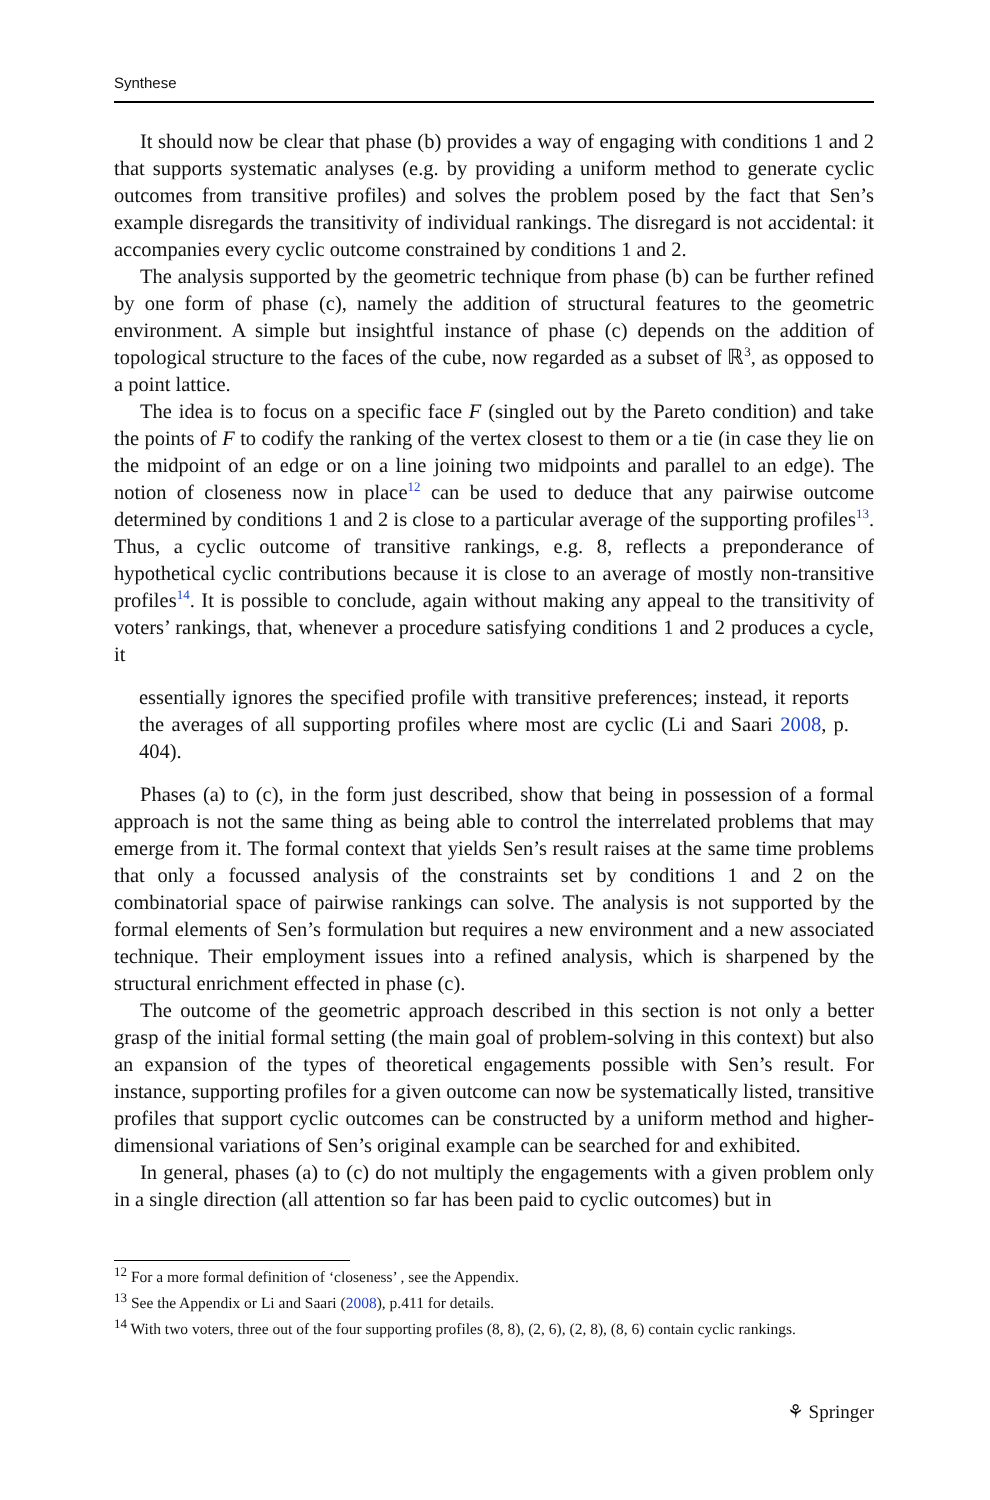Synthese
It should now be clear that phase (b) provides a way of engaging with conditions 1 and 2 that supports systematic analyses (e.g. by providing a uniform method to generate cyclic outcomes from transitive profiles) and solves the problem posed by the fact that Sen’s example disregards the transitivity of individual rankings. The disregard is not accidental: it accompanies every cyclic outcome constrained by conditions 1 and 2.
The analysis supported by the geometric technique from phase (b) can be further refined by one form of phase (c), namely the addition of structural features to the geometric environment. A simple but insightful instance of phase (c) depends on the addition of topological structure to the faces of the cube, now regarded as a subset of ℝ<sup>3</sup>, as opposed to a point lattice.
The idea is to focus on a specific face F (singled out by the Pareto condition) and take the points of F to codify the ranking of the vertex closest to them or a tie (in case they lie on the midpoint of an edge or on a line joining two midpoints and parallel to an edge). The notion of closeness now in place<sup>12</sup> can be used to deduce that any pairwise outcome determined by conditions 1 and 2 is close to a particular average of the supporting profiles<sup>13</sup>. Thus, a cyclic outcome of transitive rankings, e.g. 8, reflects a preponderance of hypothetical cyclic contributions because it is close to an average of mostly non-transitive profiles<sup>14</sup>. It is possible to conclude, again without making any appeal to the transitivity of voters’ rankings, that, whenever a procedure satisfying conditions 1 and 2 produces a cycle, it
essentially ignores the specified profile with transitive preferences; instead, it reports the averages of all supporting profiles where most are cyclic (Li and Saari 2008, p. 404).
Phases (a) to (c), in the form just described, show that being in possession of a formal approach is not the same thing as being able to control the interrelated problems that may emerge from it. The formal context that yields Sen’s result raises at the same time problems that only a focussed analysis of the constraints set by conditions 1 and 2 on the combinatorial space of pairwise rankings can solve. The analysis is not supported by the formal elements of Sen’s formulation but requires a new environment and a new associated technique. Their employment issues into a refined analysis, which is sharpened by the structural enrichment effected in phase (c).
The outcome of the geometric approach described in this section is not only a better grasp of the initial formal setting (the main goal of problem-solving in this context) but also an expansion of the types of theoretical engagements possible with Sen’s result. For instance, supporting profiles for a given outcome can now be systematically listed, transitive profiles that support cyclic outcomes can be constructed by a uniform method and higher-dimensional variations of Sen’s original example can be searched for and exhibited.
In general, phases (a) to (c) do not multiply the engagements with a given problem only in a single direction (all attention so far has been paid to cyclic outcomes) but in
<sup>12</sup> For a more formal definition of ‘closeness’ , see the Appendix.
<sup>13</sup> See the Appendix or Li and Saari (2008), p.411 for details.
<sup>14</sup> With two voters, three out of the four supporting profiles (8, 8), (2, 6), (2, 8), (8, 6) contain cyclic rankings.
⚘ Springer